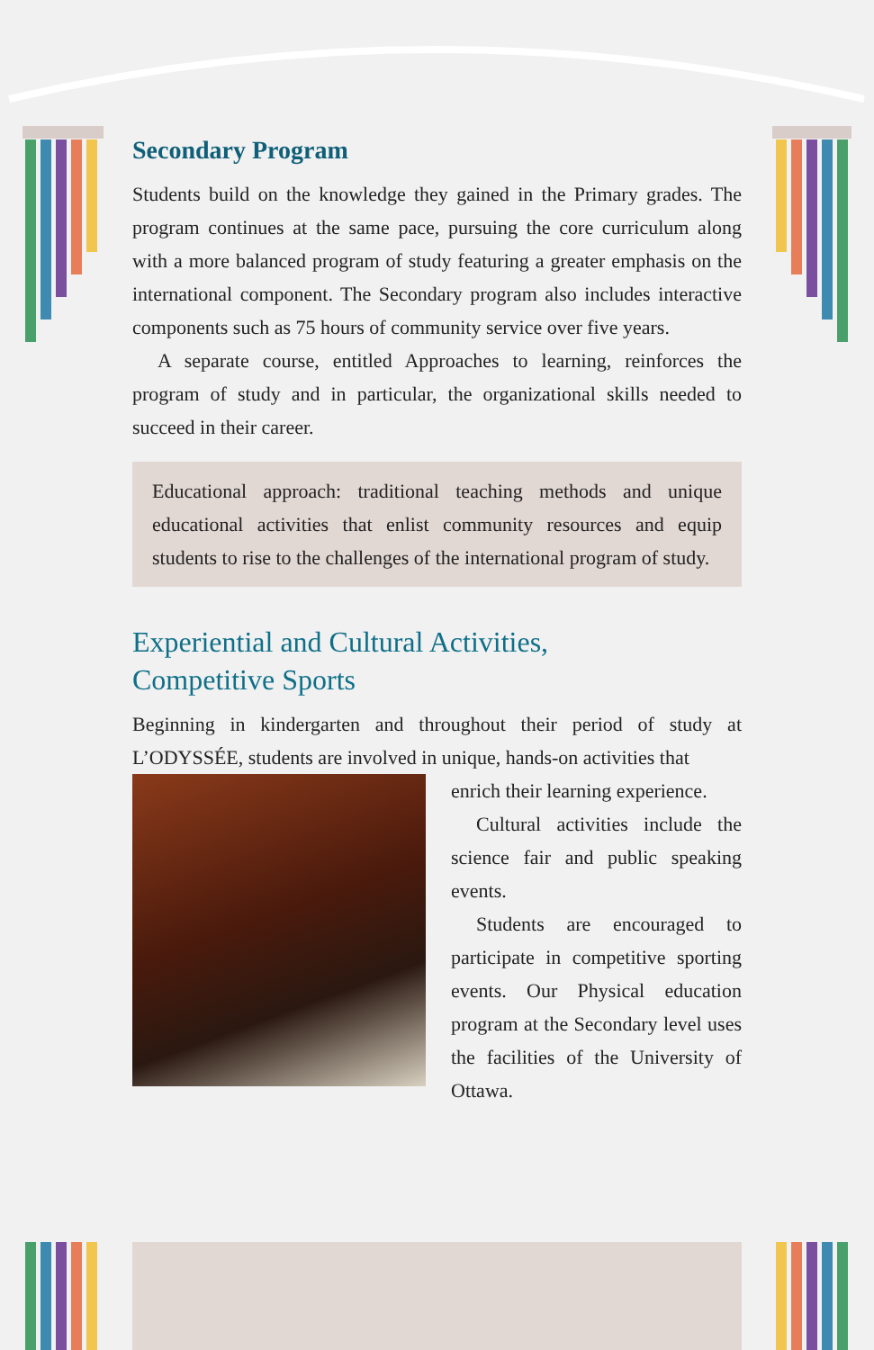Secondary Program
Students build on the knowledge they gained in the Primary grades. The program continues at the same pace, pursuing the core curriculum along with a more balanced program of study featuring a greater emphasis on the international component. The Secondary program also includes interactive components such as 75 hours of community service over five years.
A separate course, entitled Approaches to learning, reinforces the program of study and in particular, the organizational skills needed to succeed in their career.
Educational approach: traditional teaching methods and unique educational activities that enlist community resources and equip students to rise to the challenges of the international program of study.
Experiential and Cultural Activities,
Competitive Sports
Beginning in kindergarten and throughout their period of study at L’ODYSSÉE, students are involved in unique, hands-on activities that
enrich their learning experience.
Cultural activities include the science fair and public speaking events.
Students are encouraged to participate in competitive sporting events. Our Physical education program at the Secondary level uses the facilities of the University of Ottawa.